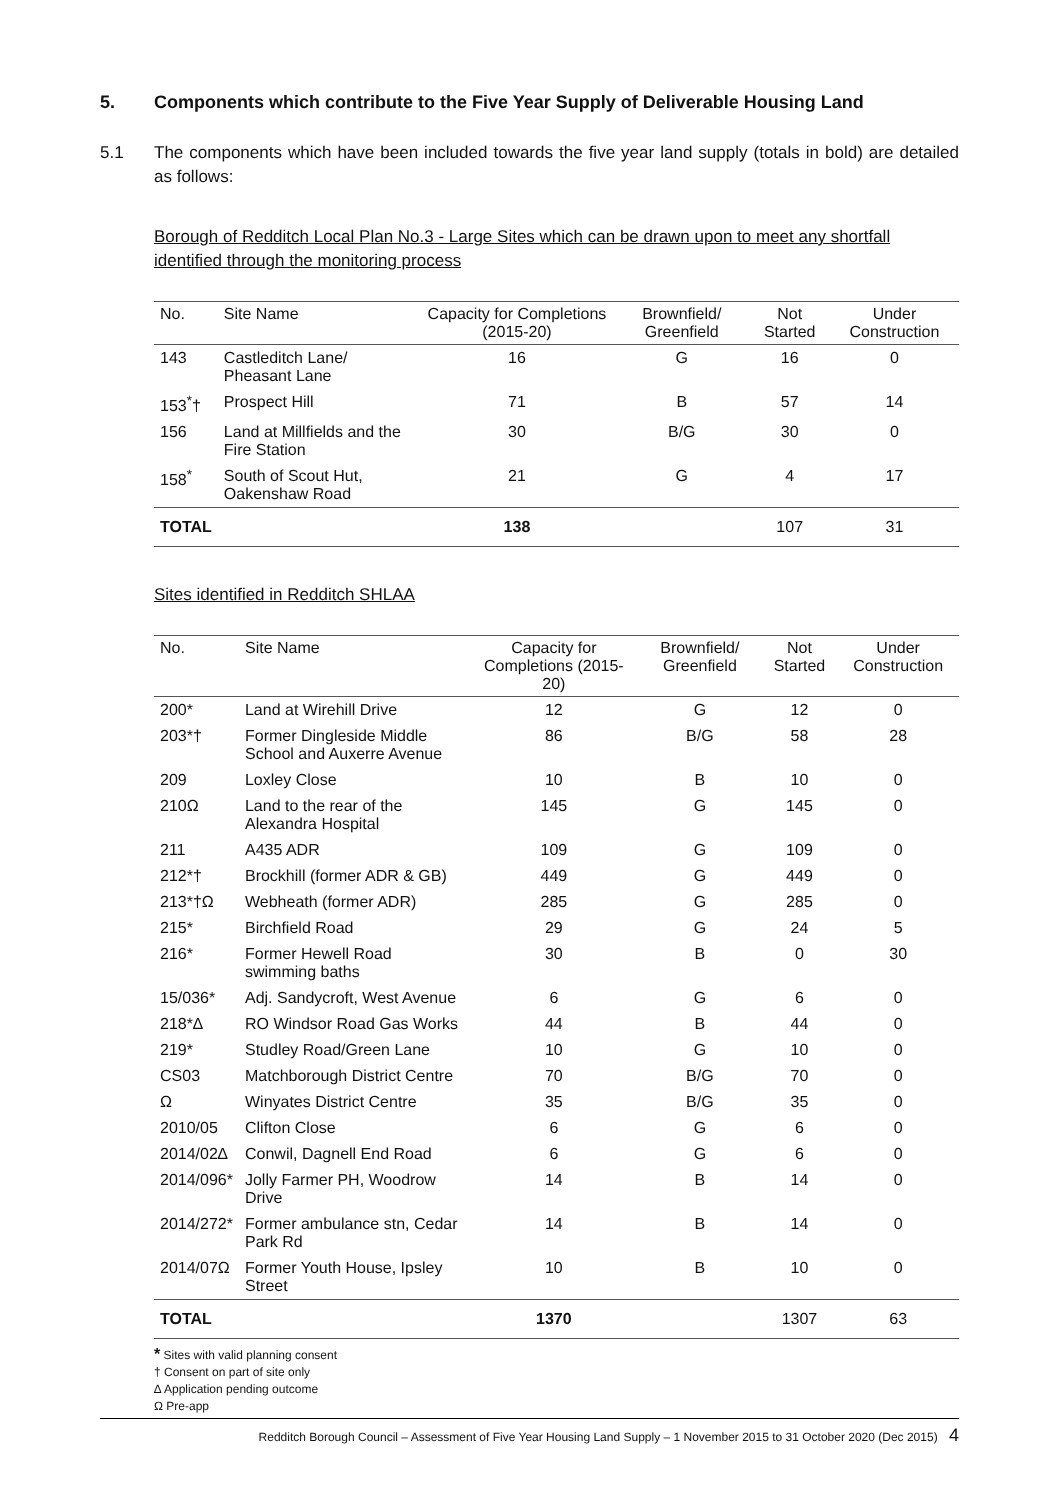5. Components which contribute to the Five Year Supply of Deliverable Housing Land
5.1 The components which have been included towards the five year land supply (totals in bold) are detailed as follows:
Borough of Redditch Local Plan No.3 - Large Sites which can be drawn upon to meet any shortfall identified through the monitoring process
| No. | Site Name | Capacity for Completions (2015-20) | Brownfield/ Greenfield | Not Started | Under Construction |
| --- | --- | --- | --- | --- | --- |
| 143 | Castleditch Lane/ Pheasant Lane | 16 | G | 16 | 0 |
| 153<sup>*</sup>† | Prospect Hill | 71 | B | 57 | 14 |
| 156 | Land at Millfields and the Fire Station | 30 | B/G | 30 | 0 |
| 158<sup>*</sup> | South of Scout Hut, Oakenshaw Road | 21 | G | 4 | 17 |
| TOTAL | | 138 | | 107 | 31 |
Sites identified in Redditch SHLAA
| No. | Site Name | Capacity for Completions (2015-20) | Brownfield/ Greenfield | Not Started | Under Construction |
| --- | --- | --- | --- | --- | --- |
| 200* | Land at Wirehill Drive | 12 | G | 12 | 0 |
| 203*† | Former Dingleside Middle School and Auxerre Avenue | 86 | B/G | 58 | 28 |
| 209 | Loxley Close | 10 | B | 10 | 0 |
| 210Ω | Land to the rear of the Alexandra Hospital | 145 | G | 145 | 0 |
| 211 | A435 ADR | 109 | G | 109 | 0 |
| 212*† | Brockhill (former ADR & GB) | 449 | G | 449 | 0 |
| 213*†Ω | Webheath (former ADR) | 285 | G | 285 | 0 |
| 215* | Birchfield Road | 29 | G | 24 | 5 |
| 216* | Former Hewell Road swimming baths | 30 | B | 0 | 30 |
| 15/036* | Adj. Sandycroft, West Avenue | 6 | G | 6 | 0 |
| 218*∆ | RO Windsor Road Gas Works | 44 | B | 44 | 0 |
| 219* | Studley Road/Green Lane | 10 | G | 10 | 0 |
| CS03 | Matchborough District Centre | 70 | B/G | 70 | 0 |
| Ω | Winyates District Centre | 35 | B/G | 35 | 0 |
| 2010/05 | Clifton Close | 6 | G | 6 | 0 |
| 2014/02∆ | Conwil, Dagnell End Road | 6 | G | 6 | 0 |
| 2014/096* | Jolly Farmer PH, Woodrow Drive | 14 | B | 14 | 0 |
| 2014/272* | Former ambulance stn, Cedar Park Rd | 14 | B | 14 | 0 |
| 2014/07Ω | Former Youth House, Ipsley Street | 10 | B | 10 | 0 |
| TOTAL | | 1370 | | 1307 | 63 |
* Sites with valid planning consent
† Consent on part of site only
∆ Application pending outcome
Ω Pre-app
Redditch Borough Council – Assessment of Five Year Housing Land Supply – 1 November 2015 to 31 October 2020 (Dec 2015) 4